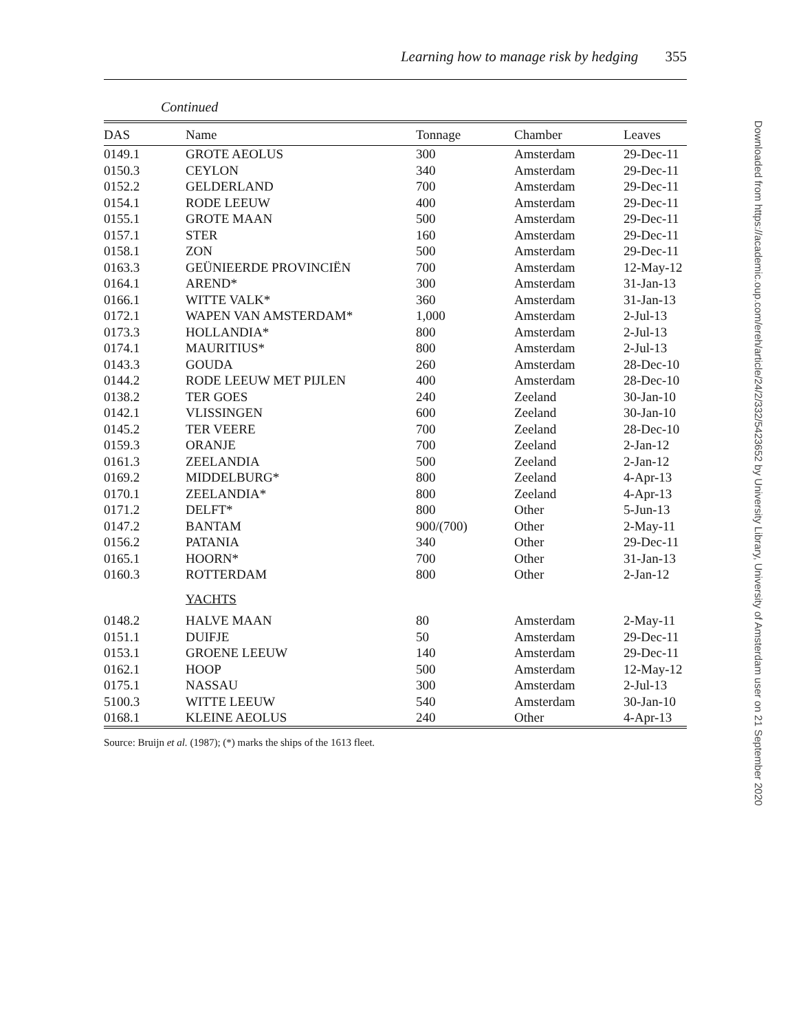Learning how to manage risk by hedging 355
Continued
| DAS | Name | Tonnage | Chamber | Leaves |
| --- | --- | --- | --- | --- |
| 0149.1 | GROTE AEOLUS | 300 | Amsterdam | 29-Dec-11 |
| 0150.3 | CEYLON | 340 | Amsterdam | 29-Dec-11 |
| 0152.2 | GELDERLAND | 700 | Amsterdam | 29-Dec-11 |
| 0154.1 | RODE LEEUW | 400 | Amsterdam | 29-Dec-11 |
| 0155.1 | GROTE MAAN | 500 | Amsterdam | 29-Dec-11 |
| 0157.1 | STER | 160 | Amsterdam | 29-Dec-11 |
| 0158.1 | ZON | 500 | Amsterdam | 29-Dec-11 |
| 0163.3 | GEÜNIEERDE PROVINCIËN | 700 | Amsterdam | 12-May-12 |
| 0164.1 | AREND* | 300 | Amsterdam | 31-Jan-13 |
| 0166.1 | WITTE VALK* | 360 | Amsterdam | 31-Jan-13 |
| 0172.1 | WAPEN VAN AMSTERDAM* | 1,000 | Amsterdam | 2-Jul-13 |
| 0173.3 | HOLLANDIA* | 800 | Amsterdam | 2-Jul-13 |
| 0174.1 | MAURITIUS* | 800 | Amsterdam | 2-Jul-13 |
| 0143.3 | GOUDA | 260 | Amsterdam | 28-Dec-10 |
| 0144.2 | RODE LEEUW MET PIJLEN | 400 | Amsterdam | 28-Dec-10 |
| 0138.2 | TER GOES | 240 | Zeeland | 30-Jan-10 |
| 0142.1 | VLISSINGEN | 600 | Zeeland | 30-Jan-10 |
| 0145.2 | TER VEERE | 700 | Zeeland | 28-Dec-10 |
| 0159.3 | ORANJE | 700 | Zeeland | 2-Jan-12 |
| 0161.3 | ZEELANDIA | 500 | Zeeland | 2-Jan-12 |
| 0169.2 | MIDDELBURG* | 800 | Zeeland | 4-Apr-13 |
| 0170.1 | ZEELANDIA* | 800 | Zeeland | 4-Apr-13 |
| 0171.2 | DELFT* | 800 | Other | 5-Jun-13 |
| 0147.2 | BANTAM | 900/(700) | Other | 2-May-11 |
| 0156.2 | PATANIA | 340 | Other | 29-Dec-11 |
| 0165.1 | HOORN* | 700 | Other | 31-Jan-13 |
| 0160.3 | ROTTERDAM | 800 | Other | 2-Jan-12 |
| | YACHTS | | | |
| 0148.2 | HALVE MAAN | 80 | Amsterdam | 2-May-11 |
| 0151.1 | DUIFJE | 50 | Amsterdam | 29-Dec-11 |
| 0153.1 | GROENE LEEUW | 140 | Amsterdam | 29-Dec-11 |
| 0162.1 | HOOP | 500 | Amsterdam | 12-May-12 |
| 0175.1 | NASSAU | 300 | Amsterdam | 2-Jul-13 |
| 5100.3 | WITTE LEEUW | 540 | Amsterdam | 30-Jan-10 |
| 0168.1 | KLEINE AEOLUS | 240 | Other | 4-Apr-13 |
Source: Bruijn et al. (1987); (*) marks the ships of the 1613 fleet.
Downloaded from https://academic.oup.com/ereh/article/24/2/332/5423652 by University Library, University of Amsterdam user on 21 September 2020